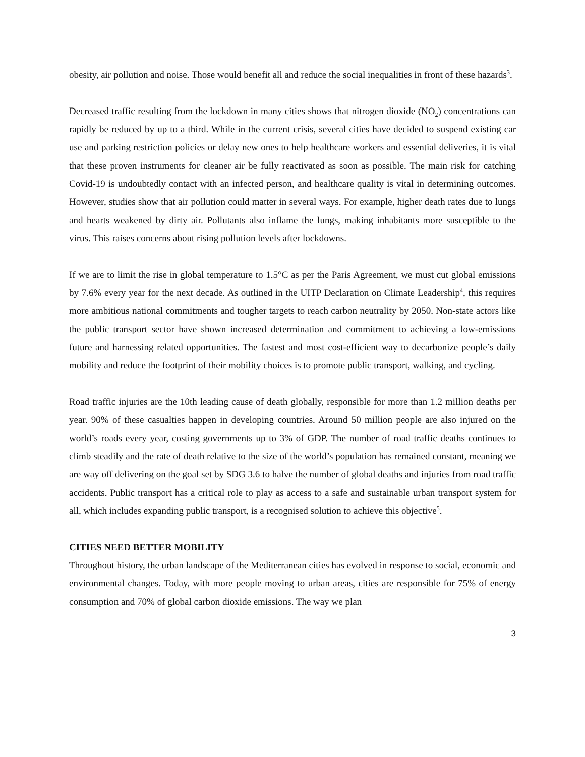obesity, air pollution and noise. Those would benefit all and reduce the social inequalities in front of these hazards<sup>3</sup>.
Decreased traffic resulting from the lockdown in many cities shows that nitrogen dioxide (NO<sub>2</sub>) concentrations can rapidly be reduced by up to a third. While in the current crisis, several cities have decided to suspend existing car use and parking restriction policies or delay new ones to help healthcare workers and essential deliveries, it is vital that these proven instruments for cleaner air be fully reactivated as soon as possible. The main risk for catching Covid-19 is undoubtedly contact with an infected person, and healthcare quality is vital in determining outcomes. However, studies show that air pollution could matter in several ways. For example, higher death rates due to lungs and hearts weakened by dirty air. Pollutants also inflame the lungs, making inhabitants more susceptible to the virus. This raises concerns about rising pollution levels after lockdowns.
If we are to limit the rise in global temperature to 1.5°C as per the Paris Agreement, we must cut global emissions by 7.6% every year for the next decade. As outlined in the UITP Declaration on Climate Leadership<sup>4</sup>, this requires more ambitious national commitments and tougher targets to reach carbon neutrality by 2050. Non-state actors like the public transport sector have shown increased determination and commitment to achieving a low-emissions future and harnessing related opportunities. The fastest and most cost-efficient way to decarbonize people’s daily mobility and reduce the footprint of their mobility choices is to promote public transport, walking, and cycling.
Road traffic injuries are the 10th leading cause of death globally, responsible for more than 1.2 million deaths per year. 90% of these casualties happen in developing countries. Around 50 million people are also injured on the world’s roads every year, costing governments up to 3% of GDP. The number of road traffic deaths continues to climb steadily and the rate of death relative to the size of the world’s population has remained constant, meaning we are way off delivering on the goal set by SDG 3.6 to halve the number of global deaths and injuries from road traffic accidents. Public transport has a critical role to play as access to a safe and sustainable urban transport system for all, which includes expanding public transport, is a recognised solution to achieve this objective<sup>5</sup>.
CITIES NEED BETTER MOBILITY
Throughout history, the urban landscape of the Mediterranean cities has evolved in response to social, economic and environmental changes. Today, with more people moving to urban areas, cities are responsible for 75% of energy consumption and 70% of global carbon dioxide emissions. The way we plan
3